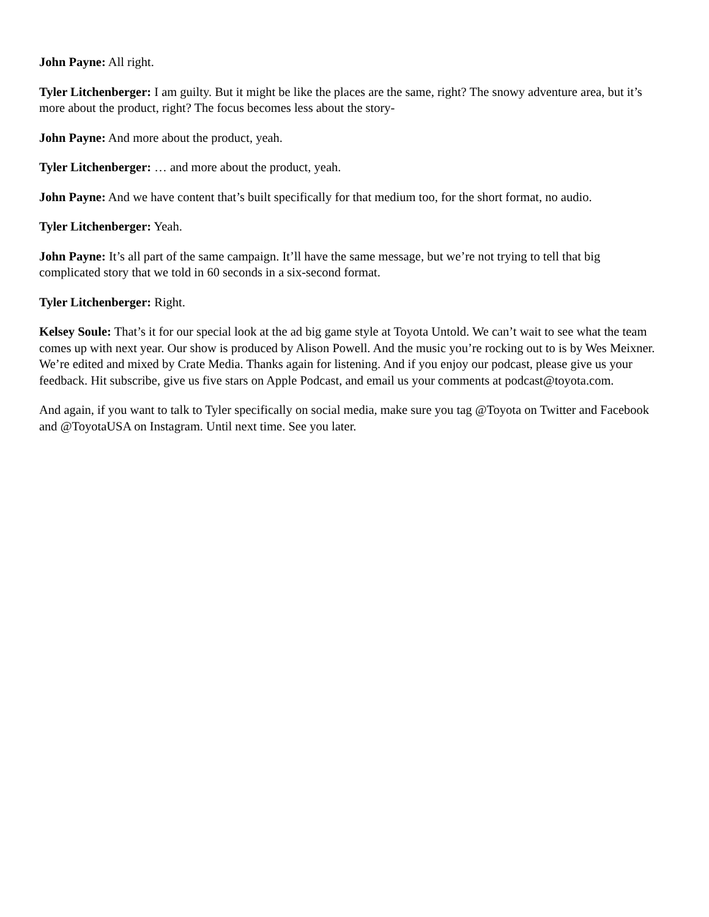John Payne: All right.
Tyler Litchenberger: I am guilty. But it might be like the places are the same, right? The snowy adventure area, but it’s more about the product, right? The focus becomes less about the story-
John Payne: And more about the product, yeah.
Tyler Litchenberger: … and more about the product, yeah.
John Payne: And we have content that’s built specifically for that medium too, for the short format, no audio.
Tyler Litchenberger: Yeah.
John Payne: It’s all part of the same campaign. It’ll have the same message, but we’re not trying to tell that big complicated story that we told in 60 seconds in a six-second format.
Tyler Litchenberger: Right.
Kelsey Soule: That’s it for our special look at the ad big game style at Toyota Untold. We can’t wait to see what the team comes up with next year. Our show is produced by Alison Powell. And the music you’re rocking out to is by Wes Meixner. We’re edited and mixed by Crate Media. Thanks again for listening. And if you enjoy our podcast, please give us your feedback. Hit subscribe, give us five stars on Apple Podcast, and email us your comments at podcast@toyota.com.
And again, if you want to talk to Tyler specifically on social media, make sure you tag @Toyota on Twitter and Facebook and @ToyotaUSA on Instagram. Until next time. See you later.